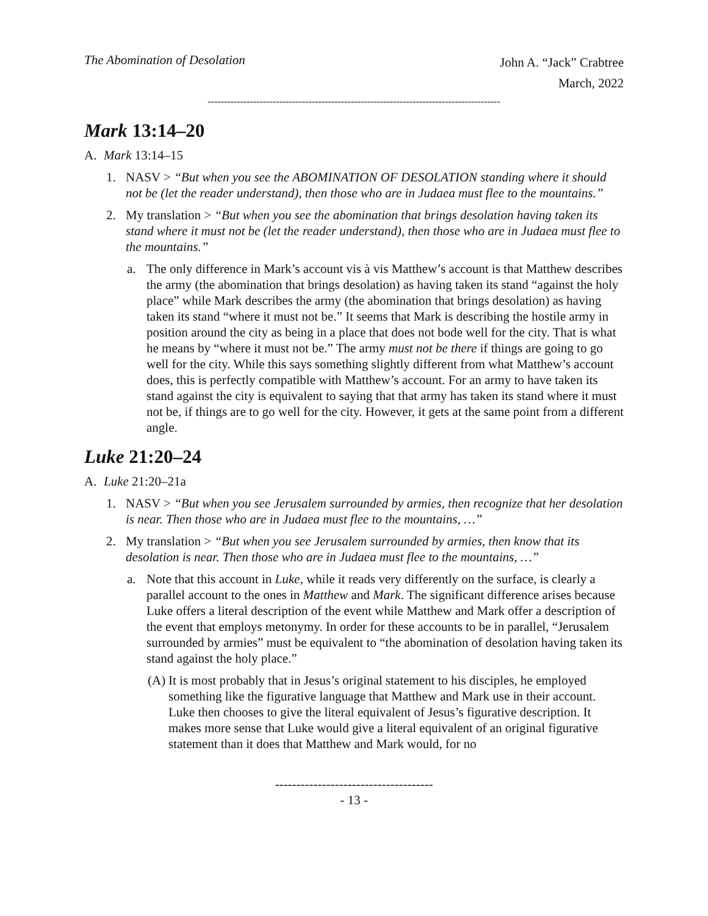The Abomination of Desolation
John A. “Jack” Crabtree
March, 2022
------------------------------------------------------------------------------------------
Mark 13:14–20
A. Mark 13:14–15
1. NASV > “But when you see the ABOMINATION OF DESOLATION standing where it should not be (let the reader understand), then those who are in Judaea must flee to the mountains.”
2. My translation > “But when you see the abomination that brings desolation having taken its stand where it must not be (let the reader understand), then those who are in Judaea must flee to the mountains.”
a. The only difference in Mark’s account vis à vis Matthew’s account is that Matthew describes the army (the abomination that brings desolation) as having taken its stand “against the holy place” while Mark describes the army (the abomination that brings desolation) as having taken its stand “where it must not be.” It seems that Mark is describing the hostile army in position around the city as being in a place that does not bode well for the city. That is what he means by “where it must not be.” The army must not be there if things are going to go well for the city. While this says something slightly different from what Matthew’s account does, this is perfectly compatible with Matthew’s account. For an army to have taken its stand against the city is equivalent to saying that that army has taken its stand where it must not be, if things are to go well for the city. However, it gets at the same point from a different angle.
Luke 21:20–24
A. Luke 21:20–21a
1. NASV > “But when you see Jerusalem surrounded by armies, then recognize that her desolation is near. Then those who are in Judaea must flee to the mountains, …”
2. My translation > “But when you see Jerusalem surrounded by armies, then know that its desolation is near. Then those who are in Judaea must flee to the mountains, …”
a. Note that this account in Luke, while it reads very differently on the surface, is clearly a parallel account to the ones in Matthew and Mark. The significant difference arises because Luke offers a literal description of the event while Matthew and Mark offer a description of the event that employs metonymy. In order for these accounts to be in parallel, “Jerusalem surrounded by armies” must be equivalent to “the abomination of desolation having taken its stand against the holy place.”
(A) It is most probably that in Jesus’s original statement to his disciples, he employed something like the figurative language that Matthew and Mark use in their account. Luke then chooses to give the literal equivalent of Jesus’s figurative description. It makes more sense that Luke would give a literal equivalent of an original figurative statement than it does that Matthew and Mark would, for no
-------------------------------------
- 13 -